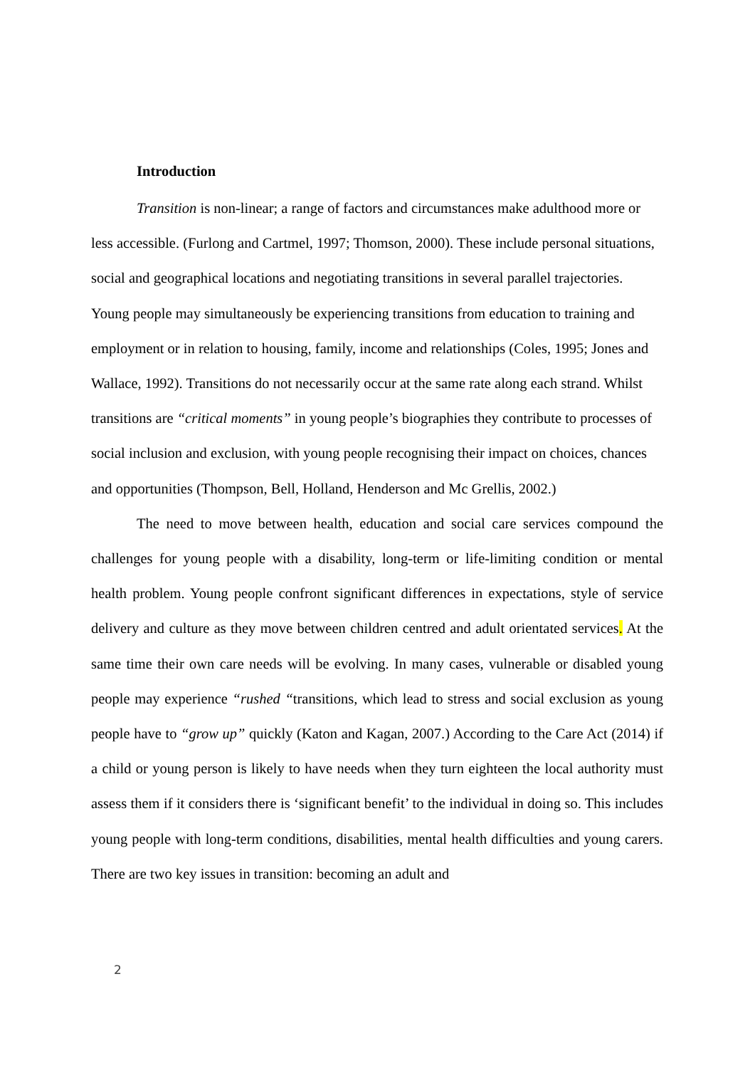Introduction
Transition is non-linear; a range of factors and circumstances make adulthood more or less accessible. (Furlong and Cartmel, 1997; Thomson, 2000). These include personal situations, social and geographical locations and negotiating transitions in several parallel trajectories. Young people may simultaneously be experiencing transitions from education to training and employment or in relation to housing, family, income and relationships (Coles, 1995; Jones and Wallace, 1992). Transitions do not necessarily occur at the same rate along each strand. Whilst transitions are “critical moments” in young people’s biographies they contribute to processes of social inclusion and exclusion, with young people recognising their impact on choices, chances and opportunities (Thompson, Bell, Holland, Henderson and Mc Grellis, 2002.)
The need to move between health, education and social care services compound the challenges for young people with a disability, long-term or life-limiting condition or mental health problem. Young people confront significant differences in expectations, style of service delivery and culture as they move between children centred and adult orientated services. At the same time their own care needs will be evolving. In many cases, vulnerable or disabled young people may experience “rushed “transitions, which lead to stress and social exclusion as young people have to “grow up” quickly (Katon and Kagan, 2007.) According to the Care Act (2014) if a child or young person is likely to have needs when they turn eighteen the local authority must assess them if it considers there is ‘significant benefit’ to the individual in doing so. This includes young people with long-term conditions, disabilities, mental health difficulties and young carers. There are two key issues in transition: becoming an adult and
2